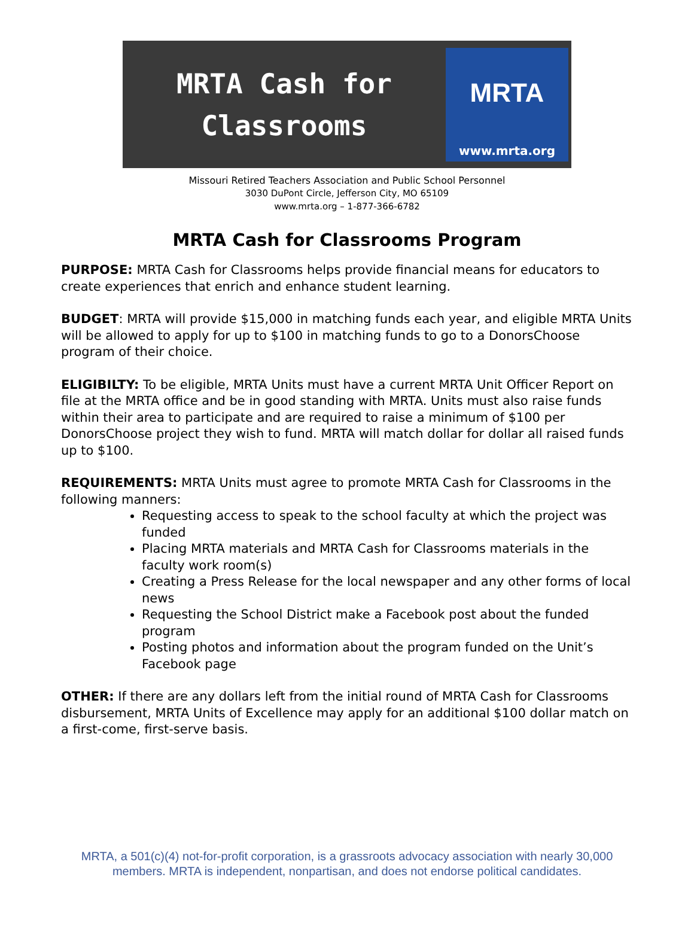MRTA Cash for
Classrooms
MRTA
www.mrta.org
Missouri Retired Teachers Association and Public School Personnel
3030 DuPont Circle, Jefferson City, MO 65109
www.mrta.org – 1-877-366-6782
MRTA Cash for Classrooms Program
PURPOSE: MRTA Cash for Classrooms helps provide financial means for educators to create experiences that enrich and enhance student learning.
BUDGET: MRTA will provide $15,000 in matching funds each year, and eligible MRTA Units will be allowed to apply for up to $100 in matching funds to go to a DonorsChoose program of their choice.
ELIGIBILTY: To be eligible, MRTA Units must have a current MRTA Unit Officer Report on file at the MRTA office and be in good standing with MRTA. Units must also raise funds within their area to participate and are required to raise a minimum of $100 per DonorsChoose project they wish to fund. MRTA will match dollar for dollar all raised funds up to $100.
REQUIREMENTS: MRTA Units must agree to promote MRTA Cash for Classrooms in the following manners:
Requesting access to speak to the school faculty at which the project was funded
Placing MRTA materials and MRTA Cash for Classrooms materials in the faculty work room(s)
Creating a Press Release for the local newspaper and any other forms of local news
Requesting the School District make a Facebook post about the funded program
Posting photos and information about the program funded on the Unit’s Facebook page
OTHER: If there are any dollars left from the initial round of MRTA Cash for Classrooms disbursement, MRTA Units of Excellence may apply for an additional $100 dollar match on a first-come, first-serve basis.
MRTA, a 501(c)(4) not-for-profit corporation, is a grassroots advocacy association with nearly 30,000
members. MRTA is independent, nonpartisan, and does not endorse political candidates.